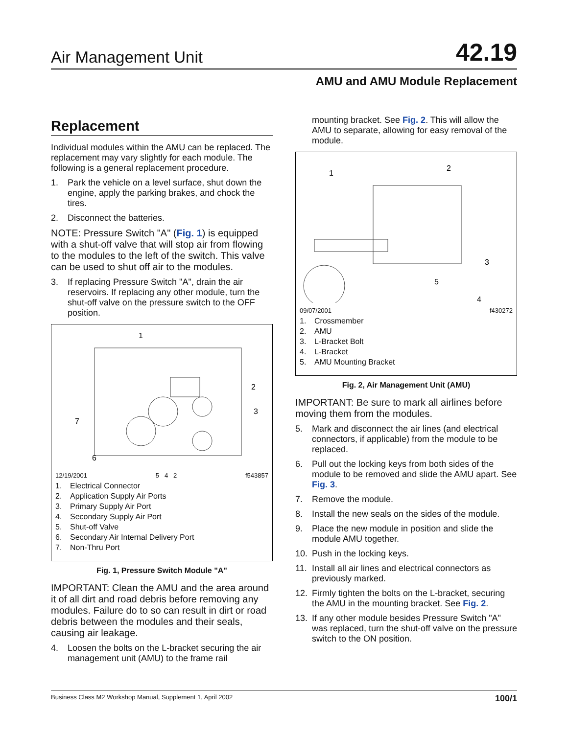Air Management Unit 42.19
AMU and AMU Module Replacement
Replacement
Individual modules within the AMU can be replaced. The replacement may vary slightly for each module. The following is a general replacement procedure.
1. Park the vehicle on a level surface, shut down the engine, apply the parking brakes, and chock the tires.
2. Disconnect the batteries.
NOTE: Pressure Switch "A" (Fig. 1) is equipped with a shut-off valve that will stop air from flowing to the modules to the left of the switch. This valve can be used to shut off air to the modules.
3. If replacing Pressure Switch "A", drain the air reservoirs. If replacing any other module, turn the shut-off valve on the pressure switch to the OFF position.
1
2
3
7
6
12/19/2001 5 4 2 f543857
1. Electrical Connector
2. Application Supply Air Ports
3. Primary Supply Air Port
4. Secondary Supply Air Port
5. Shut-off Valve
6. Secondary Air Internal Delivery Port
7. Non-Thru Port
Fig. 1, Pressure Switch Module "A"
IMPORTANT: Clean the AMU and the area around it of all dirt and road debris before removing any modules. Failure do to so can result in dirt or road debris between the modules and their seals, causing air leakage.
4. Loosen the bolts on the L-bracket securing the air management unit (AMU) to the frame rail
mounting bracket. See Fig. 2. This will allow the AMU to separate, allowing for easy removal of the module.
1
2
3
4
5
09/07/2001 f430272
1. Crossmember
2. AMU
3. L-Bracket Bolt
4. L-Bracket
5. AMU Mounting Bracket
Fig. 2, Air Management Unit (AMU)
IMPORTANT: Be sure to mark all airlines before moving them from the modules.
5. Mark and disconnect the air lines (and electrical connectors, if applicable) from the module to be replaced.
6. Pull out the locking keys from both sides of the module to be removed and slide the AMU apart. See Fig. 3.
7. Remove the module.
8. Install the new seals on the sides of the module.
9. Place the new module in position and slide the module AMU together.
10. Push in the locking keys.
11. Install all air lines and electrical connectors as previously marked.
12. Firmly tighten the bolts on the L-bracket, securing the AMU in the mounting bracket. See Fig. 2.
13. If any other module besides Pressure Switch "A" was replaced, turn the shut-off valve on the pressure switch to the ON position.
Business Class M2 Workshop Manual, Supplement 1, April 2002 100/1